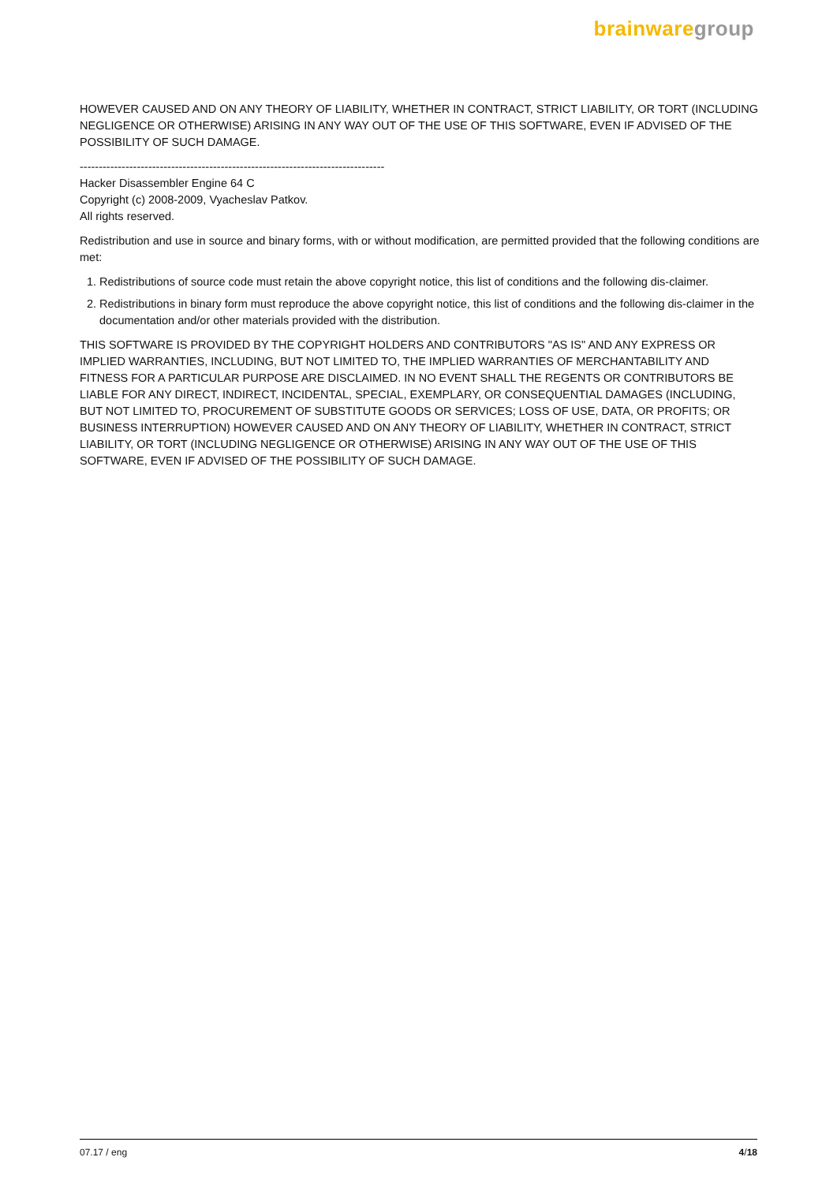brainware group
HOWEVER CAUSED AND ON ANY THEORY OF LIABILITY, WHETHER IN CONTRACT, STRICT LIABILITY, OR TORT (INCLUDING NEGLIGENCE OR OTHERWISE) ARISING IN ANY WAY OUT OF THE USE OF THIS SOFTWARE, EVEN IF ADVISED OF THE POSSIBILITY OF SUCH DAMAGE.
--------------------------------------------------------------------------------
Hacker Disassembler Engine 64 C
Copyright (c) 2008-2009, Vyacheslav Patkov.
All rights reserved.
Redistribution and use in source and binary forms, with or without modification, are permitted provided that the following conditions are met:
1. Redistributions of source code must retain the above copyright notice, this list of conditions and the following dis-claimer.
2. Redistributions in binary form must reproduce the above copyright notice, this list of conditions and the following dis-claimer in the documentation and/or other materials provided with the distribution.
THIS SOFTWARE IS PROVIDED BY THE COPYRIGHT HOLDERS AND CONTRIBUTORS "AS IS" AND ANY EXPRESS OR IMPLIED WARRANTIES, INCLUDING, BUT NOT LIMITED TO, THE IMPLIED WARRANTIES OF MERCHANTABILITY AND FITNESS FOR A PARTICULAR PURPOSE ARE DISCLAIMED. IN NO EVENT SHALL THE REGENTS OR CONTRIBUTORS BE LIABLE FOR ANY DIRECT, INDIRECT, INCIDENTAL, SPECIAL, EXEMPLARY, OR CONSEQUENTIAL DAMAGES (INCLUDING, BUT NOT LIMITED TO, PROCUREMENT OF SUBSTITUTE GOODS OR SERVICES; LOSS OF USE, DATA, OR PROFITS; OR BUSINESS INTERRUPTION) HOWEVER CAUSED AND ON ANY THEORY OF LIABILITY, WHETHER IN CONTRACT, STRICT LIABILITY, OR TORT (INCLUDING NEGLIGENCE OR OTHERWISE) ARISING IN ANY WAY OUT OF THE USE OF THIS SOFTWARE, EVEN IF ADVISED OF THE POSSIBILITY OF SUCH DAMAGE.
07.17 / eng 4/18